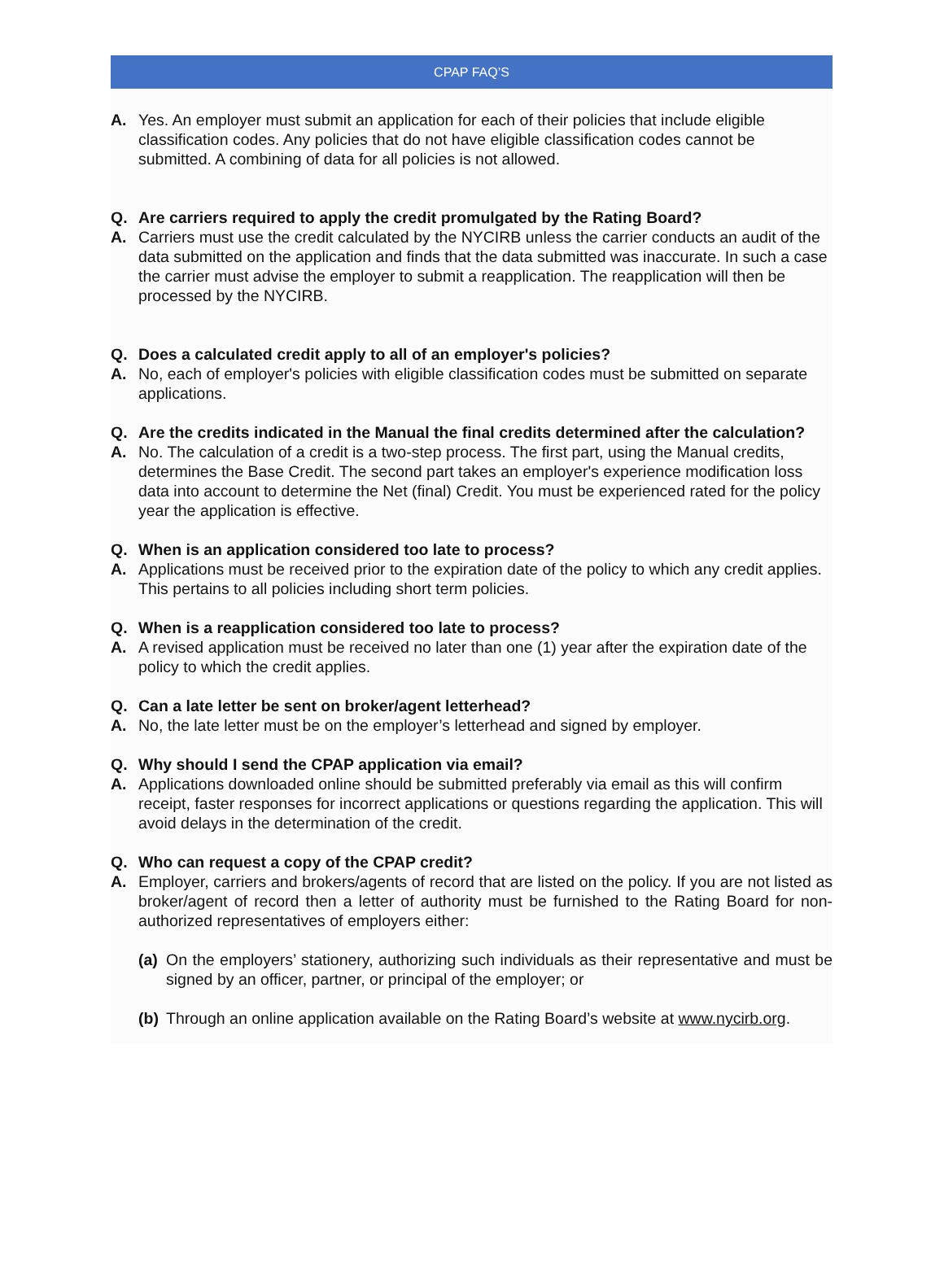CPAP FAQ’S
A. Yes. An employer must submit an application for each of their policies that include eligible classification codes. Any policies that do not have eligible classification codes cannot be submitted. A combining of data for all policies is not allowed.
Q. Are carriers required to apply the credit promulgated by the Rating Board?
A. Carriers must use the credit calculated by the NYCIRB unless the carrier conducts an audit of the data submitted on the application and finds that the data submitted was inaccurate. In such a case the carrier must advise the employer to submit a reapplication. The reapplication will then be processed by the NYCIRB.
Q. Does a calculated credit apply to all of an employer's policies?
A. No, each of employer's policies with eligible classification codes must be submitted on separate applications.
Q. Are the credits indicated in the Manual the final credits determined after the calculation?
A. No. The calculation of a credit is a two-step process. The first part, using the Manual credits, determines the Base Credit. The second part takes an employer's experience modification loss data into account to determine the Net (final) Credit. You must be experienced rated for the policy year the application is effective.
Q. When is an application considered too late to process?
A. Applications must be received prior to the expiration date of the policy to which any credit applies. This pertains to all policies including short term policies.
Q. When is a reapplication considered too late to process?
A. A revised application must be received no later than one (1) year after the expiration date of the policy to which the credit applies.
Q. Can a late letter be sent on broker/agent letterhead?
A. No, the late letter must be on the employer’s letterhead and signed by employer.
Q. Why should I send the CPAP application via email?
A. Applications downloaded online should be submitted preferably via email as this will confirm receipt, faster responses for incorrect applications or questions regarding the application. This will avoid delays in the determination of the credit.
Q. Who can request a copy of the CPAP credit?
A. Employer, carriers and brokers/agents of record that are listed on the policy. If you are not listed as broker/agent of record then a letter of authority must be furnished to the Rating Board for non-authorized representatives of employers either:
(a) On the employers’ stationery, authorizing such individuals as their representative and must be signed by an officer, partner, or principal of the employer; or
(b) Through an online application available on the Rating Board’s website at www.nycirb.org.